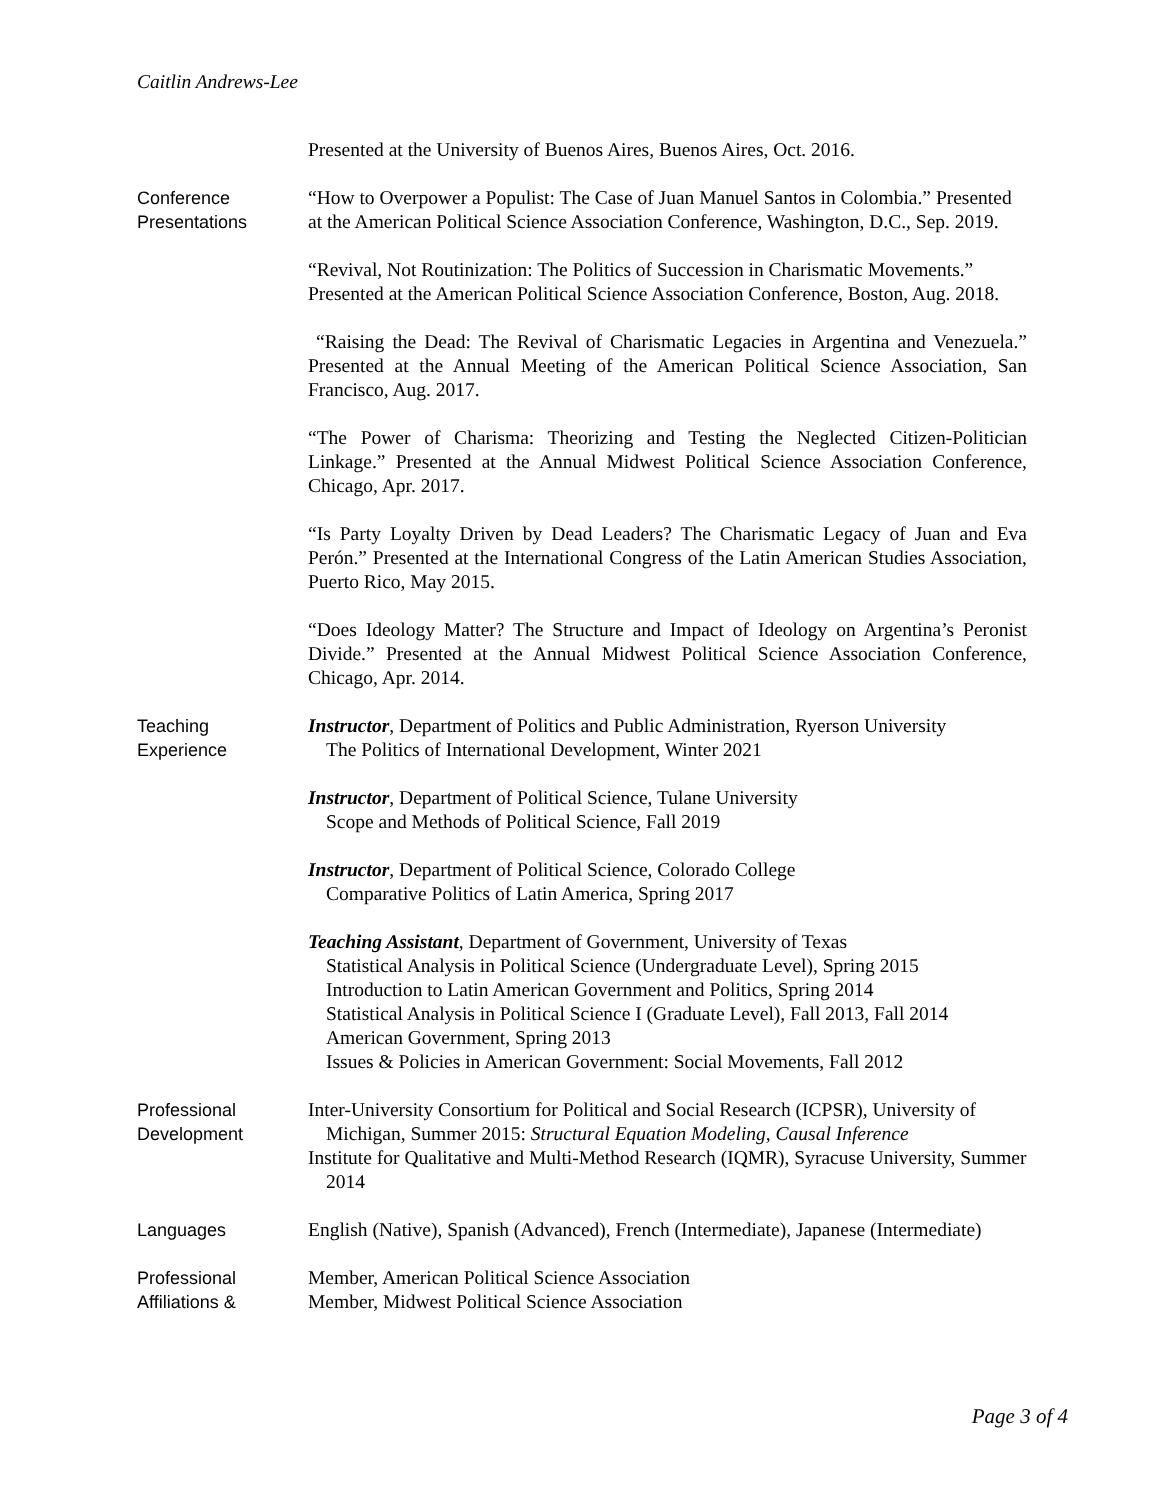Caitlin Andrews-Lee
Presented at the University of Buenos Aires, Buenos Aires, Oct. 2016.
Conference
Presentations
“How to Overpower a Populist: The Case of Juan Manuel Santos in Colombia.” Presented at the American Political Science Association Conference, Washington, D.C., Sep. 2019.
“Revival, Not Routinization: The Politics of Succession in Charismatic Movements.” Presented at the American Political Science Association Conference, Boston, Aug. 2018.
“Raising the Dead: The Revival of Charismatic Legacies in Argentina and Venezuela.” Presented at the Annual Meeting of the American Political Science Association, San Francisco, Aug. 2017.
“The Power of Charisma: Theorizing and Testing the Neglected Citizen-Politician Linkage.” Presented at the Annual Midwest Political Science Association Conference, Chicago, Apr. 2017.
“Is Party Loyalty Driven by Dead Leaders? The Charismatic Legacy of Juan and Eva Perón.” Presented at the International Congress of the Latin American Studies Association, Puerto Rico, May 2015.
“Does Ideology Matter? The Structure and Impact of Ideology on Argentina’s Peronist Divide.” Presented at the Annual Midwest Political Science Association Conference, Chicago, Apr. 2014.
Teaching
Experience
Instructor, Department of Politics and Public Administration, Ryerson University
The Politics of International Development, Winter 2021
Instructor, Department of Political Science, Tulane University
Scope and Methods of Political Science, Fall 2019
Instructor, Department of Political Science, Colorado College
Comparative Politics of Latin America, Spring 2017
Teaching Assistant, Department of Government, University of Texas
Statistical Analysis in Political Science (Undergraduate Level), Spring 2015
Introduction to Latin American Government and Politics, Spring 2014
Statistical Analysis in Political Science I (Graduate Level), Fall 2013, Fall 2014
American Government, Spring 2013
Issues & Policies in American Government: Social Movements, Fall 2012
Professional
Development
Inter-University Consortium for Political and Social Research (ICPSR), University of Michigan, Summer 2015: Structural Equation Modeling, Causal Inference
Institute for Qualitative and Multi-Method Research (IQMR), Syracuse University, Summer 2014
Languages English (Native), Spanish (Advanced), French (Intermediate), Japanese (Intermediate)
Professional
Affiliations &
Member, American Political Science Association
Member, Midwest Political Science Association
Page 3 of 4